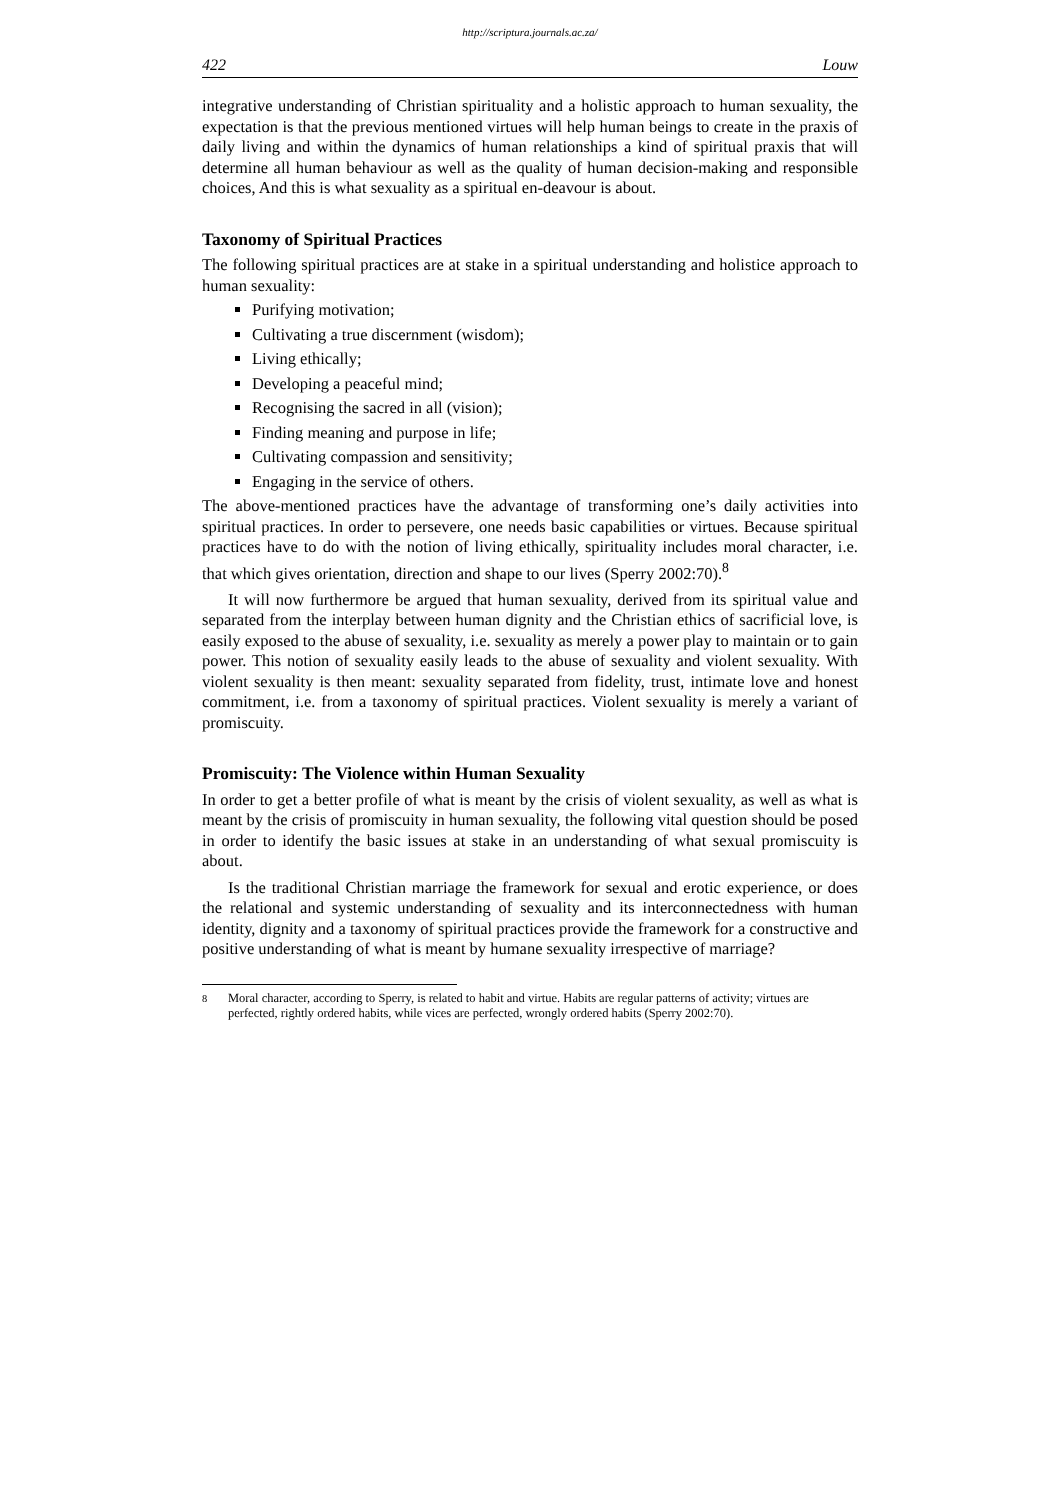http://scriptura.journals.ac.za/
422 Louw
integrative understanding of Christian spirituality and a holistic approach to human sexuality, the expectation is that the previous mentioned virtues will help human beings to create in the praxis of daily living and within the dynamics of human relationships a kind of spiritual praxis that will determine all human behaviour as well as the quality of human decision-making and responsible choices, And this is what sexuality as a spiritual en-deavour is about.
Taxonomy of Spiritual Practices
The following spiritual practices are at stake in a spiritual understanding and holistice approach to human sexuality:
Purifying motivation;
Cultivating a true discernment (wisdom);
Living ethically;
Developing a peaceful mind;
Recognising the sacred in all (vision);
Finding meaning and purpose in life;
Cultivating compassion and sensitivity;
Engaging in the service of others.
The above-mentioned practices have the advantage of transforming one’s daily activities into spiritual practices. In order to persevere, one needs basic capabilities or virtues. Because spiritual practices have to do with the notion of living ethically, spirituality includes moral character, i.e. that which gives orientation, direction and shape to our lives (Sperry 2002:70).<sup>8</sup>
It will now furthermore be argued that human sexuality, derived from its spiritual value and separated from the interplay between human dignity and the Christian ethics of sacrificial love, is easily exposed to the abuse of sexuality, i.e. sexuality as merely a power play to maintain or to gain power. This notion of sexuality easily leads to the abuse of sexuality and violent sexuality. With violent sexuality is then meant: sexuality separated from fidelity, trust, intimate love and honest commitment, i.e. from a taxonomy of spiritual practices. Violent sexuality is merely a variant of promiscuity.
Promiscuity: The Violence within Human Sexuality
In order to get a better profile of what is meant by the crisis of violent sexuality, as well as what is meant by the crisis of promiscuity in human sexuality, the following vital question should be posed in order to identify the basic issues at stake in an understanding of what sexual promiscuity is about.
Is the traditional Christian marriage the framework for sexual and erotic experience, or does the relational and systemic understanding of sexuality and its interconnectedness with human identity, dignity and a taxonomy of spiritual practices provide the framework for a constructive and positive understanding of what is meant by humane sexuality irrespective of marriage?
<sup>8</sup> Moral character, according to Sperry, is related to habit and virtue. Habits are regular patterns of activity; virtues are perfected, rightly ordered habits, while vices are perfected, wrongly ordered habits (Sperry 2002:70).